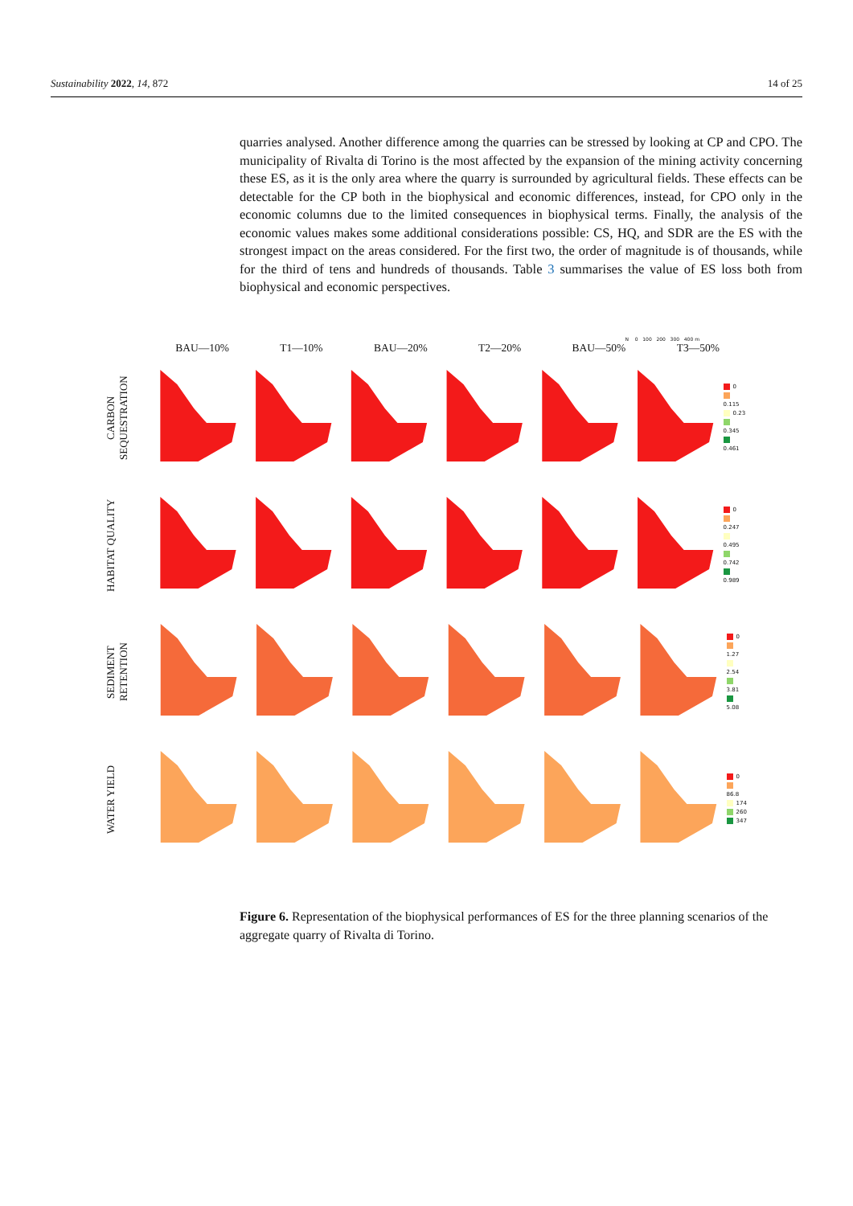Sustainability 2022, 14, 872 14 of 25
quarries analysed. Another difference among the quarries can be stressed by looking at CP and CPO. The municipality of Rivalta di Torino is the most affected by the expansion of the mining activity concerning these ES, as it is the only area where the quarry is surrounded by agricultural fields. These effects can be detectable for the CP both in the biophysical and economic differences, instead, for CPO only in the economic columns due to the limited consequences in biophysical terms. Finally, the analysis of the economic values makes some additional considerations possible: CS, HQ, and SDR are the ES with the strongest impact on the areas considered. For the first two, the order of magnitude is of thousands, while for the third of tens and hundreds of thousands. Table 3 summarises the value of ES loss both from biophysical and economic perspectives.
N 0 100 200 300 400 m
BAU—10% T1—10% BAU—20% T2—20% BAU—50% T3—50%
CARBON SEQUESTRATION
0
0.115
0.23
0.345
0.461
HABITAT QUALITY
0
0.247
0.495
0.742
0.989
SEDIMENT RETENTION
0
1.27
2.54
3.81
5.08
WATER YIELD
0
86.8
174
260
347
Figure 6. Representation of the biophysical performances of ES for the three planning scenarios of the aggregate quarry of Rivalta di Torino.